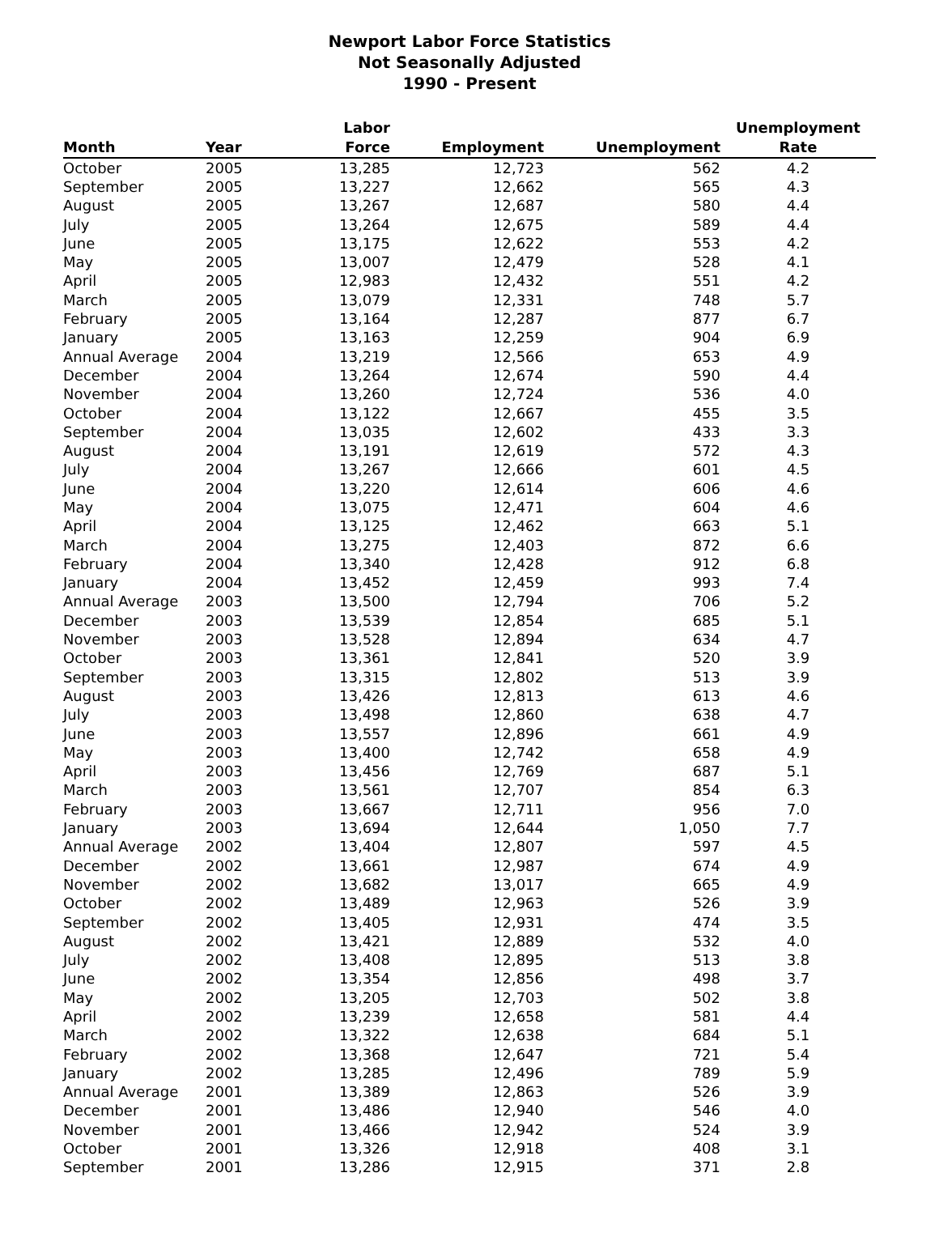Newport Labor Force Statistics
Not Seasonally Adjusted
1990 - Present
| Month | Year | Labor Force | Employment | Unemployment | Unemployment Rate |
| --- | --- | --- | --- | --- | --- |
| October | 2005 | 13,285 | 12,723 | 562 | 4.2 |
| September | 2005 | 13,227 | 12,662 | 565 | 4.3 |
| August | 2005 | 13,267 | 12,687 | 580 | 4.4 |
| July | 2005 | 13,264 | 12,675 | 589 | 4.4 |
| June | 2005 | 13,175 | 12,622 | 553 | 4.2 |
| May | 2005 | 13,007 | 12,479 | 528 | 4.1 |
| April | 2005 | 12,983 | 12,432 | 551 | 4.2 |
| March | 2005 | 13,079 | 12,331 | 748 | 5.7 |
| February | 2005 | 13,164 | 12,287 | 877 | 6.7 |
| January | 2005 | 13,163 | 12,259 | 904 | 6.9 |
| Annual Average | 2004 | 13,219 | 12,566 | 653 | 4.9 |
| December | 2004 | 13,264 | 12,674 | 590 | 4.4 |
| November | 2004 | 13,260 | 12,724 | 536 | 4.0 |
| October | 2004 | 13,122 | 12,667 | 455 | 3.5 |
| September | 2004 | 13,035 | 12,602 | 433 | 3.3 |
| August | 2004 | 13,191 | 12,619 | 572 | 4.3 |
| July | 2004 | 13,267 | 12,666 | 601 | 4.5 |
| June | 2004 | 13,220 | 12,614 | 606 | 4.6 |
| May | 2004 | 13,075 | 12,471 | 604 | 4.6 |
| April | 2004 | 13,125 | 12,462 | 663 | 5.1 |
| March | 2004 | 13,275 | 12,403 | 872 | 6.6 |
| February | 2004 | 13,340 | 12,428 | 912 | 6.8 |
| January | 2004 | 13,452 | 12,459 | 993 | 7.4 |
| Annual Average | 2003 | 13,500 | 12,794 | 706 | 5.2 |
| December | 2003 | 13,539 | 12,854 | 685 | 5.1 |
| November | 2003 | 13,528 | 12,894 | 634 | 4.7 |
| October | 2003 | 13,361 | 12,841 | 520 | 3.9 |
| September | 2003 | 13,315 | 12,802 | 513 | 3.9 |
| August | 2003 | 13,426 | 12,813 | 613 | 4.6 |
| July | 2003 | 13,498 | 12,860 | 638 | 4.7 |
| June | 2003 | 13,557 | 12,896 | 661 | 4.9 |
| May | 2003 | 13,400 | 12,742 | 658 | 4.9 |
| April | 2003 | 13,456 | 12,769 | 687 | 5.1 |
| March | 2003 | 13,561 | 12,707 | 854 | 6.3 |
| February | 2003 | 13,667 | 12,711 | 956 | 7.0 |
| January | 2003 | 13,694 | 12,644 | 1,050 | 7.7 |
| Annual Average | 2002 | 13,404 | 12,807 | 597 | 4.5 |
| December | 2002 | 13,661 | 12,987 | 674 | 4.9 |
| November | 2002 | 13,682 | 13,017 | 665 | 4.9 |
| October | 2002 | 13,489 | 12,963 | 526 | 3.9 |
| September | 2002 | 13,405 | 12,931 | 474 | 3.5 |
| August | 2002 | 13,421 | 12,889 | 532 | 4.0 |
| July | 2002 | 13,408 | 12,895 | 513 | 3.8 |
| June | 2002 | 13,354 | 12,856 | 498 | 3.7 |
| May | 2002 | 13,205 | 12,703 | 502 | 3.8 |
| April | 2002 | 13,239 | 12,658 | 581 | 4.4 |
| March | 2002 | 13,322 | 12,638 | 684 | 5.1 |
| February | 2002 | 13,368 | 12,647 | 721 | 5.4 |
| January | 2002 | 13,285 | 12,496 | 789 | 5.9 |
| Annual Average | 2001 | 13,389 | 12,863 | 526 | 3.9 |
| December | 2001 | 13,486 | 12,940 | 546 | 4.0 |
| November | 2001 | 13,466 | 12,942 | 524 | 3.9 |
| October | 2001 | 13,326 | 12,918 | 408 | 3.1 |
| September | 2001 | 13,286 | 12,915 | 371 | 2.8 |